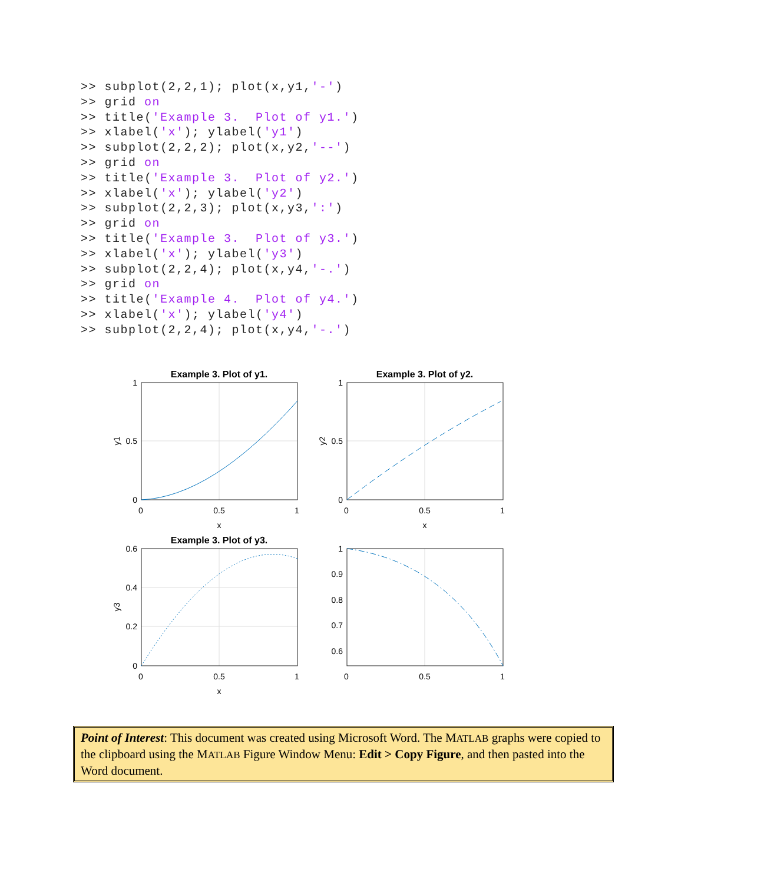>> subplot(2,2,1); plot(x,y1,'-')
>> grid on
>> title('Example 3.  Plot of y1.')
>> xlabel('x'); ylabel('y1')
>> subplot(2,2,2); plot(x,y2,'--')
>> grid on
>> title('Example 3.  Plot of y2.')
>> xlabel('x'); ylabel('y2')
>> subplot(2,2,3); plot(x,y3,':')
>> grid on
>> title('Example 3.  Plot of y3.')
>> xlabel('x'); ylabel('y3')
>> subplot(2,2,4); plot(x,y4,'-.')
>> grid on
>> title('Example 4.  Plot of y4.')
>> xlabel('x'); ylabel('y4')
>> subplot(2,2,4); plot(x,y4,'-.')
Example 3. Plot of y1.
Example 3. Plot of y2.
Example 3. Plot of y3.
1
0.5
0
0
0.5
1
x
1
0.5
0
0
0.5
1
x
0.6
0.4
0.2
0
0
0.5
1
x
1
0.9
0.8
0.7
0.6
0
0.5
1
y1
y2
y3
Point of Interest: This document was created using Microsoft Word. The MATLAB graphs were copied to the clipboard using the MATLAB Figure Window Menu: Edit > Copy Figure, and then pasted into the Word document.